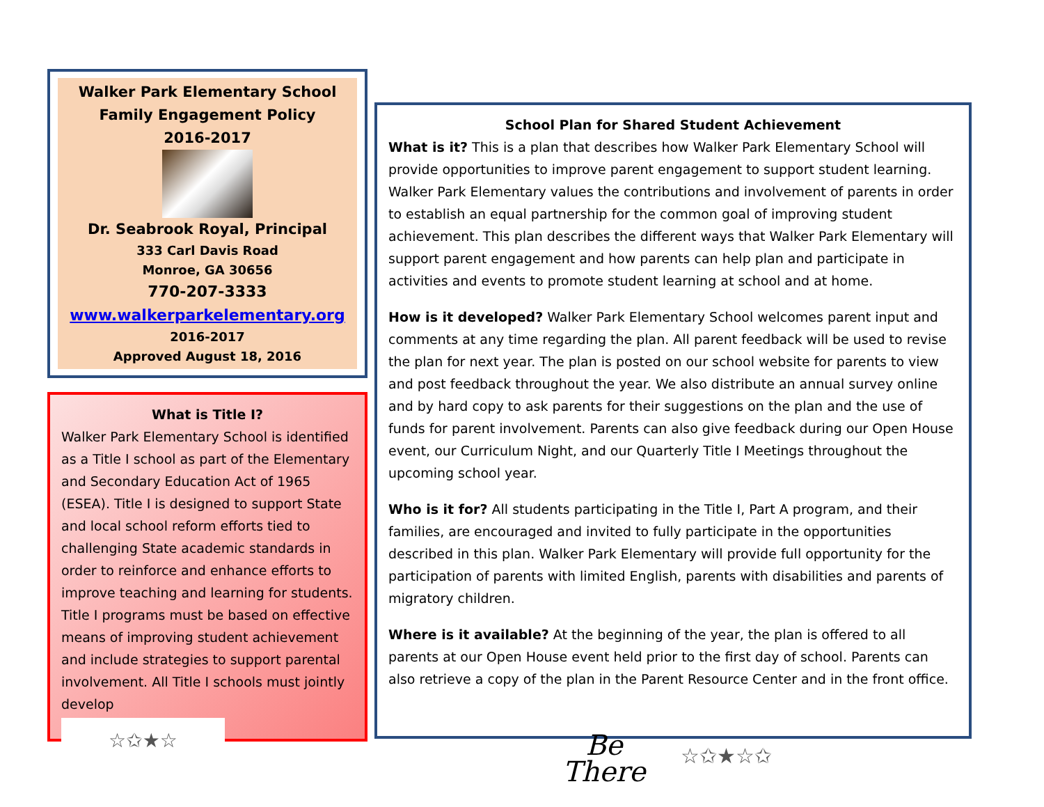Walker Park Elementary School
Family Engagement Policy
2016-2017
Dr. Seabrook Royal, Principal
333 Carl Davis Road
Monroe, GA 30656
770-207-3333
www.walkerparkelementary.org
2016-2017
Approved August 18, 2016
What is Title I?
Walker Park Elementary School is identified as a Title I school as part of the Elementary and Secondary Education Act of 1965 (ESEA). Title I is designed to support State and local school reform efforts tied to challenging State academic standards in order to reinforce and enhance efforts to improve teaching and learning for students. Title I programs must be based on effective means of improving student achievement and include strategies to support parental involvement. All Title I schools must jointly develop
☆✩★☆
School Plan for Shared Student Achievement
What is it? This is a plan that describes how Walker Park Elementary School will provide opportunities to improve parent engagement to support student learning. Walker Park Elementary values the contributions and involvement of parents in order to establish an equal partnership for the common goal of improving student achievement. This plan describes the different ways that Walker Park Elementary will support parent engagement and how parents can help plan and participate in activities and events to promote student learning at school and at home.
How is it developed? Walker Park Elementary School welcomes parent input and comments at any time regarding the plan. All parent feedback will be used to revise the plan for next year. The plan is posted on our school website for parents to view and post feedback throughout the year. We also distribute an annual survey online and by hard copy to ask parents for their suggestions on the plan and the use of funds for parent involvement. Parents can also give feedback during our Open House event, our Curriculum Night, and our Quarterly Title I Meetings throughout the upcoming school year.
Who is it for? All students participating in the Title I, Part A program, and their families, are encouraged and invited to fully participate in the opportunities described in this plan. Walker Park Elementary will provide full opportunity for the participation of parents with limited English, parents with disabilities and parents of migratory children.
Where is it available? At the beginning of the year, the plan is offered to all parents at our Open House event held prior to the first day of school. Parents can also retrieve a copy of the plan in the Parent Resource Center and in the front office.
Be
There
☆✩★☆✩